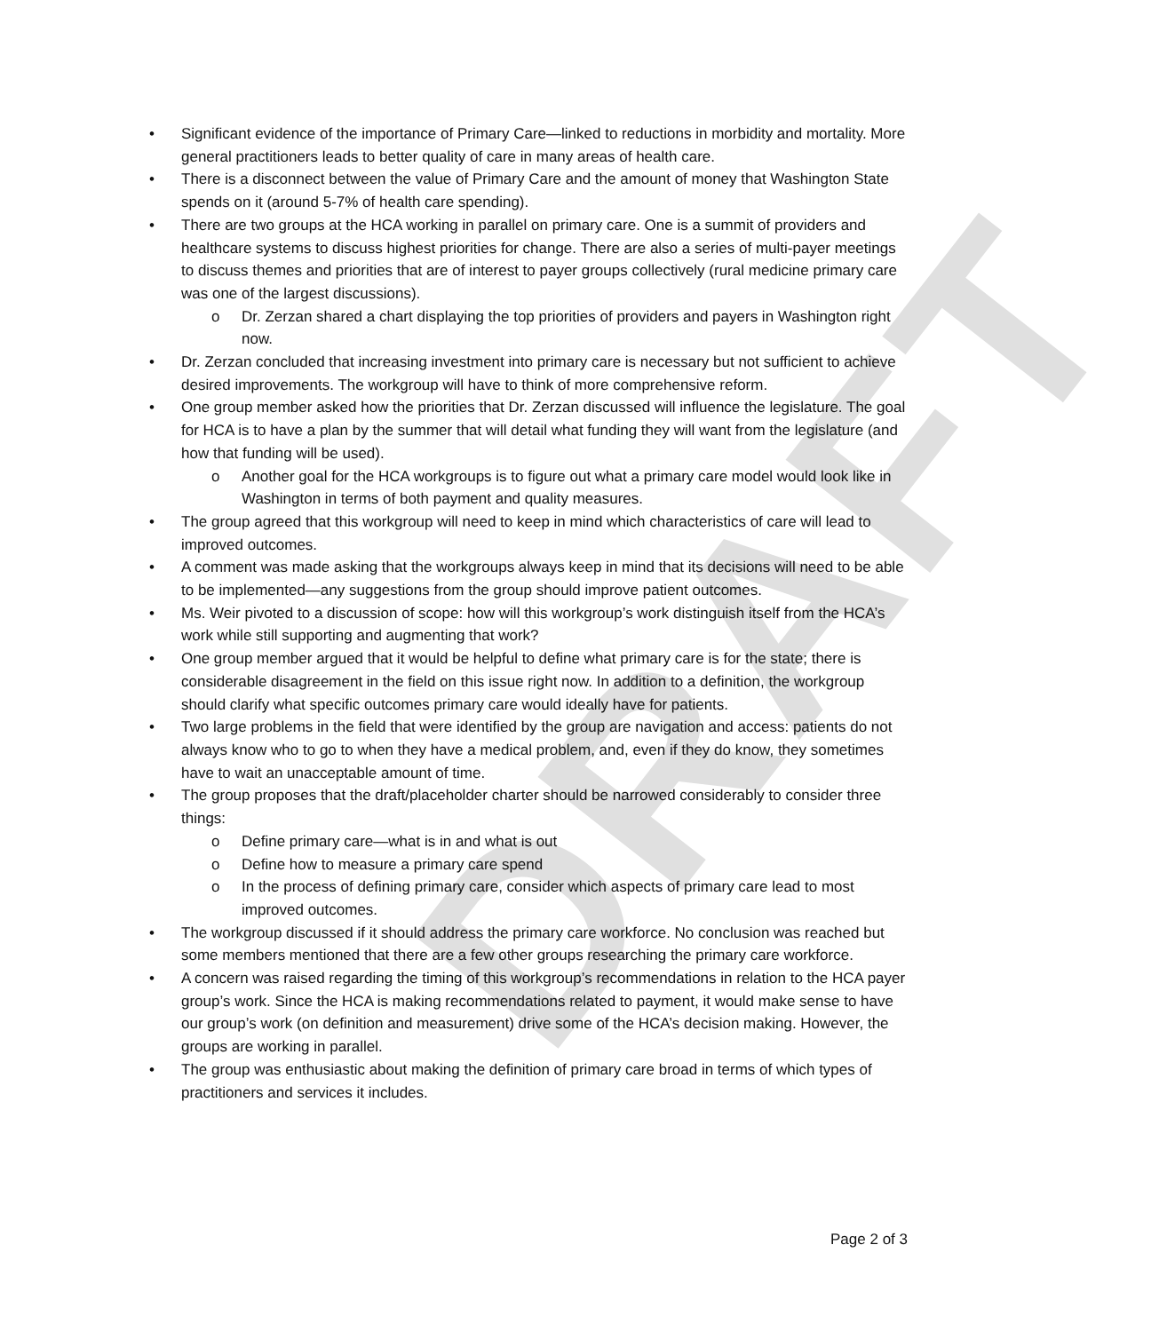DRAFT
Significant evidence of the importance of Primary Care—linked to reductions in morbidity and mortality. More general practitioners leads to better quality of care in many areas of health care.
There is a disconnect between the value of Primary Care and the amount of money that Washington State spends on it (around 5-7% of health care spending).
There are two groups at the HCA working in parallel on primary care. One is a summit of providers and healthcare systems to discuss highest priorities for change. There are also a series of multi-payer meetings to discuss themes and priorities that are of interest to payer groups collectively (rural medicine primary care was one of the largest discussions).
Dr. Zerzan shared a chart displaying the top priorities of providers and payers in Washington right now.
Dr. Zerzan concluded that increasing investment into primary care is necessary but not sufficient to achieve desired improvements. The workgroup will have to think of more comprehensive reform.
One group member asked how the priorities that Dr. Zerzan discussed will influence the legislature. The goal for HCA is to have a plan by the summer that will detail what funding they will want from the legislature (and how that funding will be used).
Another goal for the HCA workgroups is to figure out what a primary care model would look like in Washington in terms of both payment and quality measures.
The group agreed that this workgroup will need to keep in mind which characteristics of care will lead to improved outcomes.
A comment was made asking that the workgroups always keep in mind that its decisions will need to be able to be implemented—any suggestions from the group should improve patient outcomes.
Ms. Weir pivoted to a discussion of scope: how will this workgroup’s work distinguish itself from the HCA’s work while still supporting and augmenting that work?
One group member argued that it would be helpful to define what primary care is for the state; there is considerable disagreement in the field on this issue right now. In addition to a definition, the workgroup should clarify what specific outcomes primary care would ideally have for patients.
Two large problems in the field that were identified by the group are navigation and access: patients do not always know who to go to when they have a medical problem, and, even if they do know, they sometimes have to wait an unacceptable amount of time.
The group proposes that the draft/placeholder charter should be narrowed considerably to consider three things:
Define primary care—what is in and what is out
Define how to measure a primary care spend
In the process of defining primary care, consider which aspects of primary care lead to most improved outcomes.
The workgroup discussed if it should address the primary care workforce. No conclusion was reached but some members mentioned that there are a few other groups researching the primary care workforce.
A concern was raised regarding the timing of this workgroup’s recommendations in relation to the HCA payer group’s work. Since the HCA is making recommendations related to payment, it would make sense to have our group’s work (on definition and measurement) drive some of the HCA’s decision making. However, the groups are working in parallel.
The group was enthusiastic about making the definition of primary care broad in terms of which types of practitioners and services it includes.
Page 2 of 3